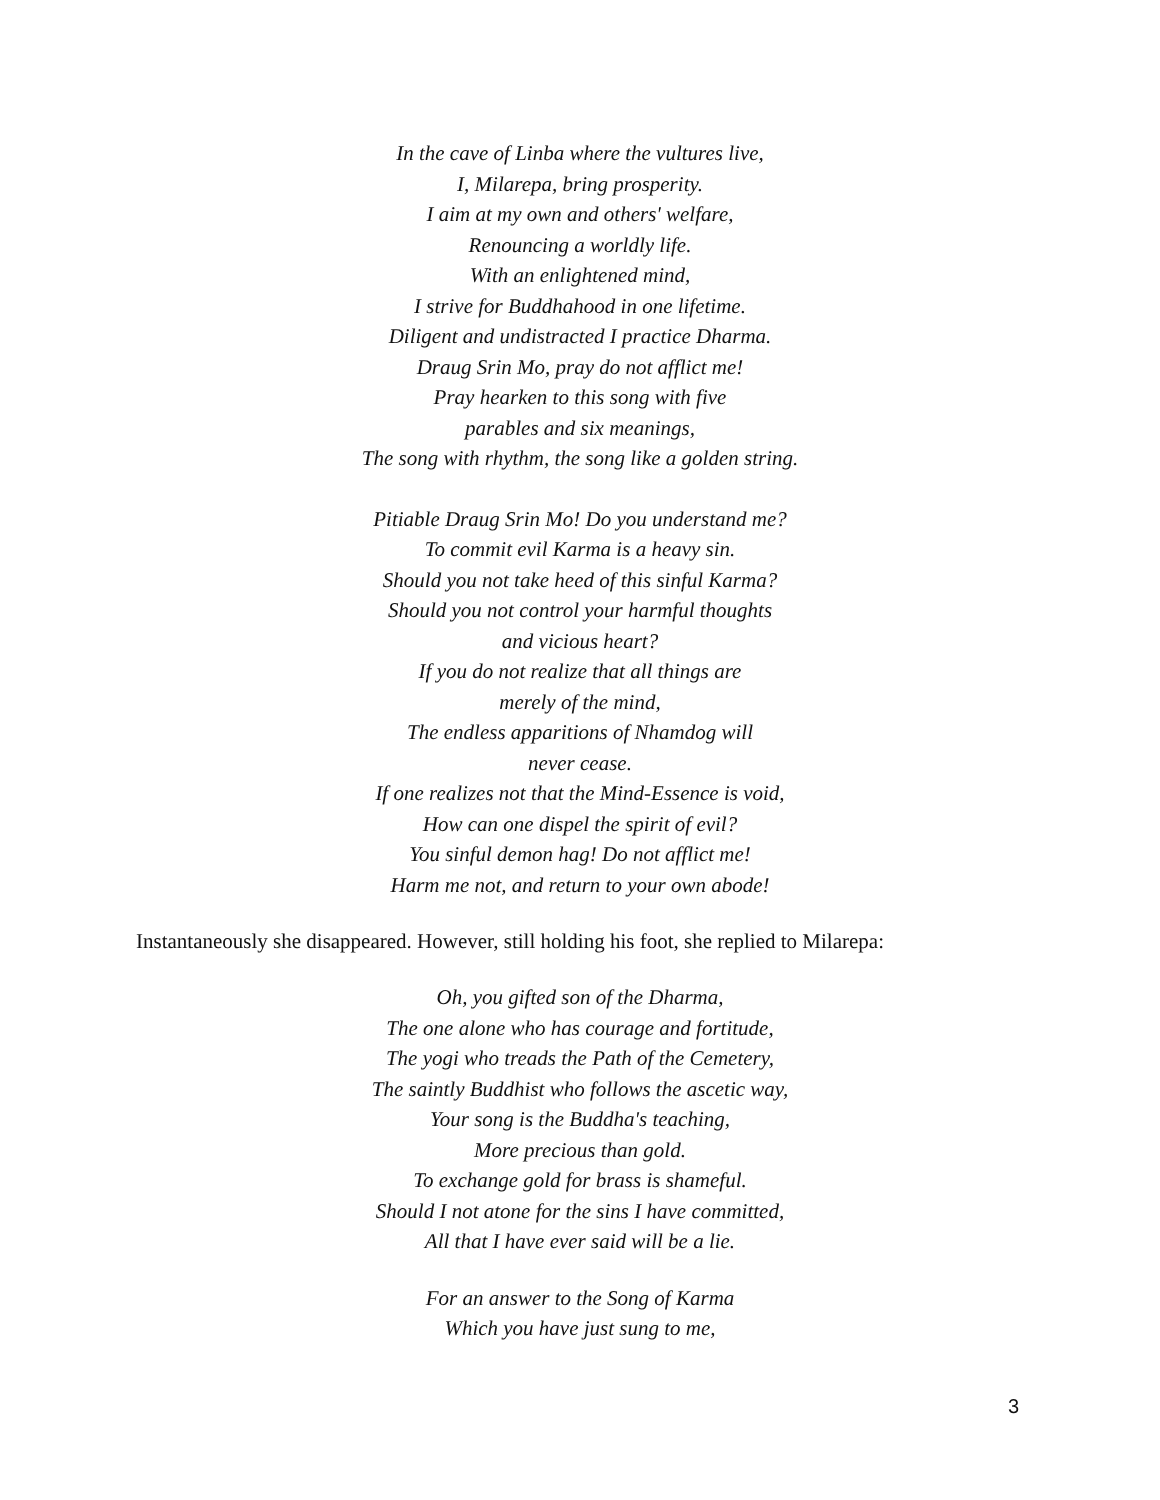In the cave of Linba where the vultures live,
I, Milarepa, bring prosperity.
I aim at my own and others' welfare,
Renouncing a worldly life.
With an enlightened mind,
I strive for Buddhahood in one lifetime.
Diligent and undistracted I practice Dharma.
Draug Srin Mo, pray do not afflict me!
Pray hearken to this song with five
parables and six meanings,
The song with rhythm, the song like a golden string.
Pitiable Draug Srin Mo! Do you understand me?
To commit evil Karma is a heavy sin.
Should you not take heed of this sinful Karma?
Should you not control your harmful thoughts
and vicious heart?
If you do not realize that all things are
merely of the mind,
The endless apparitions of Nhamdog will
never cease.
If one realizes not that the Mind-Essence is void,
How can one dispel the spirit of evil?
You sinful demon hag! Do not afflict me!
Harm me not, and return to your own abode!
Instantaneously she disappeared. However, still holding his foot, she replied to Milarepa:
Oh, you gifted son of the Dharma,
The one alone who has courage and fortitude,
The yogi who treads the Path of the Cemetery,
The saintly Buddhist who follows the ascetic way,
Your song is the Buddha's teaching,
More precious than gold.
To exchange gold for brass is shameful.
Should I not atone for the sins I have committed,
All that I have ever said will be a lie.
For an answer to the Song of Karma
Which you have just sung to me,
3